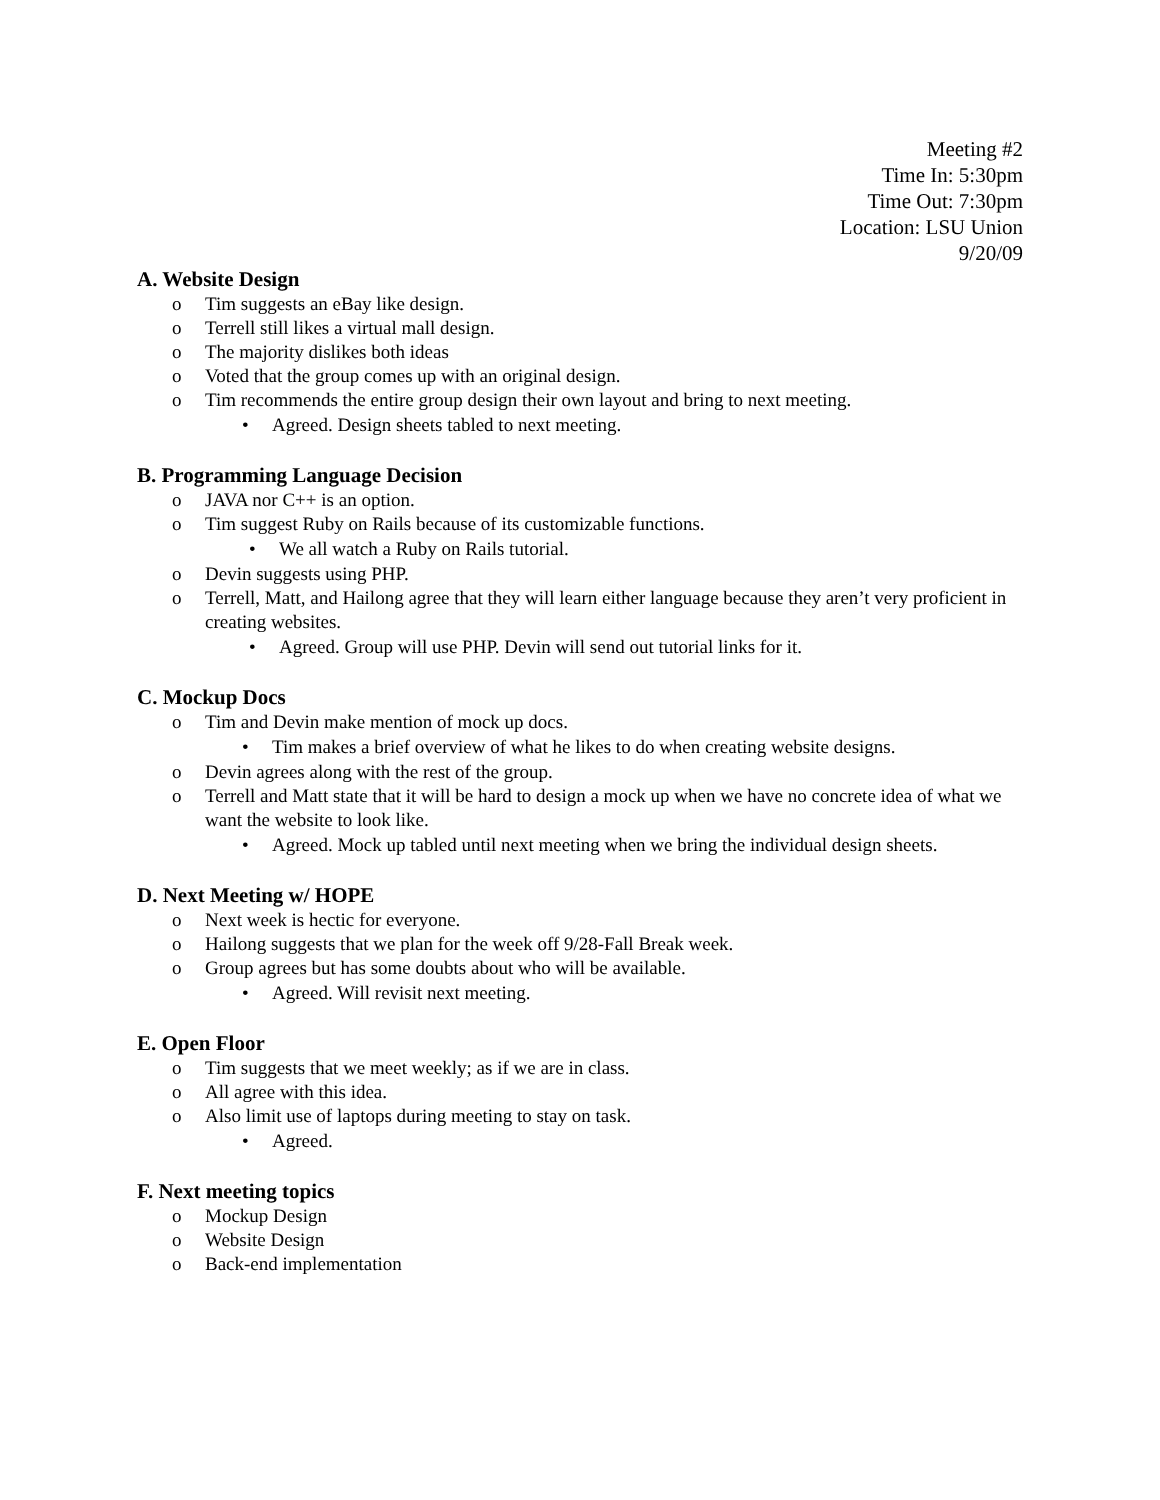Meeting #2
Time In: 5:30pm
Time Out: 7:30pm
Location: LSU Union
9/20/09
A. Website Design
o Tim suggests an eBay like design.
o Terrell still likes a virtual mall design.
o The majority dislikes both ideas
o Voted that the group comes up with an original design.
o Tim recommends the entire group design their own layout and bring to next meeting.
• Agreed. Design sheets tabled to next meeting.
B. Programming Language Decision
o JAVA nor C++ is an option.
o Tim suggest Ruby on Rails because of its customizable functions.
• We all watch a Ruby on Rails tutorial.
o Devin suggests using PHP.
o Terrell, Matt, and Hailong agree that they will learn either language because they aren’t very proficient in creating websites.
• Agreed. Group will use PHP. Devin will send out tutorial links for it.
C. Mockup Docs
o Tim and Devin make mention of mock up docs.
• Tim makes a brief overview of what he likes to do when creating website designs.
o Devin agrees along with the rest of the group.
o Terrell and Matt state that it will be hard to design a mock up when we have no concrete idea of what we want the website to look like.
• Agreed. Mock up tabled until next meeting when we bring the individual design sheets.
D. Next Meeting w/ HOPE
o Next week is hectic for everyone.
o Hailong suggests that we plan for the week off 9/28-Fall Break week.
o Group agrees but has some doubts about who will be available.
• Agreed. Will revisit next meeting.
E. Open Floor
o Tim suggests that we meet weekly; as if we are in class.
o All agree with this idea.
o Also limit use of laptops during meeting to stay on task.
• Agreed.
F. Next meeting topics
o Mockup Design
o Website Design
o Back-end implementation